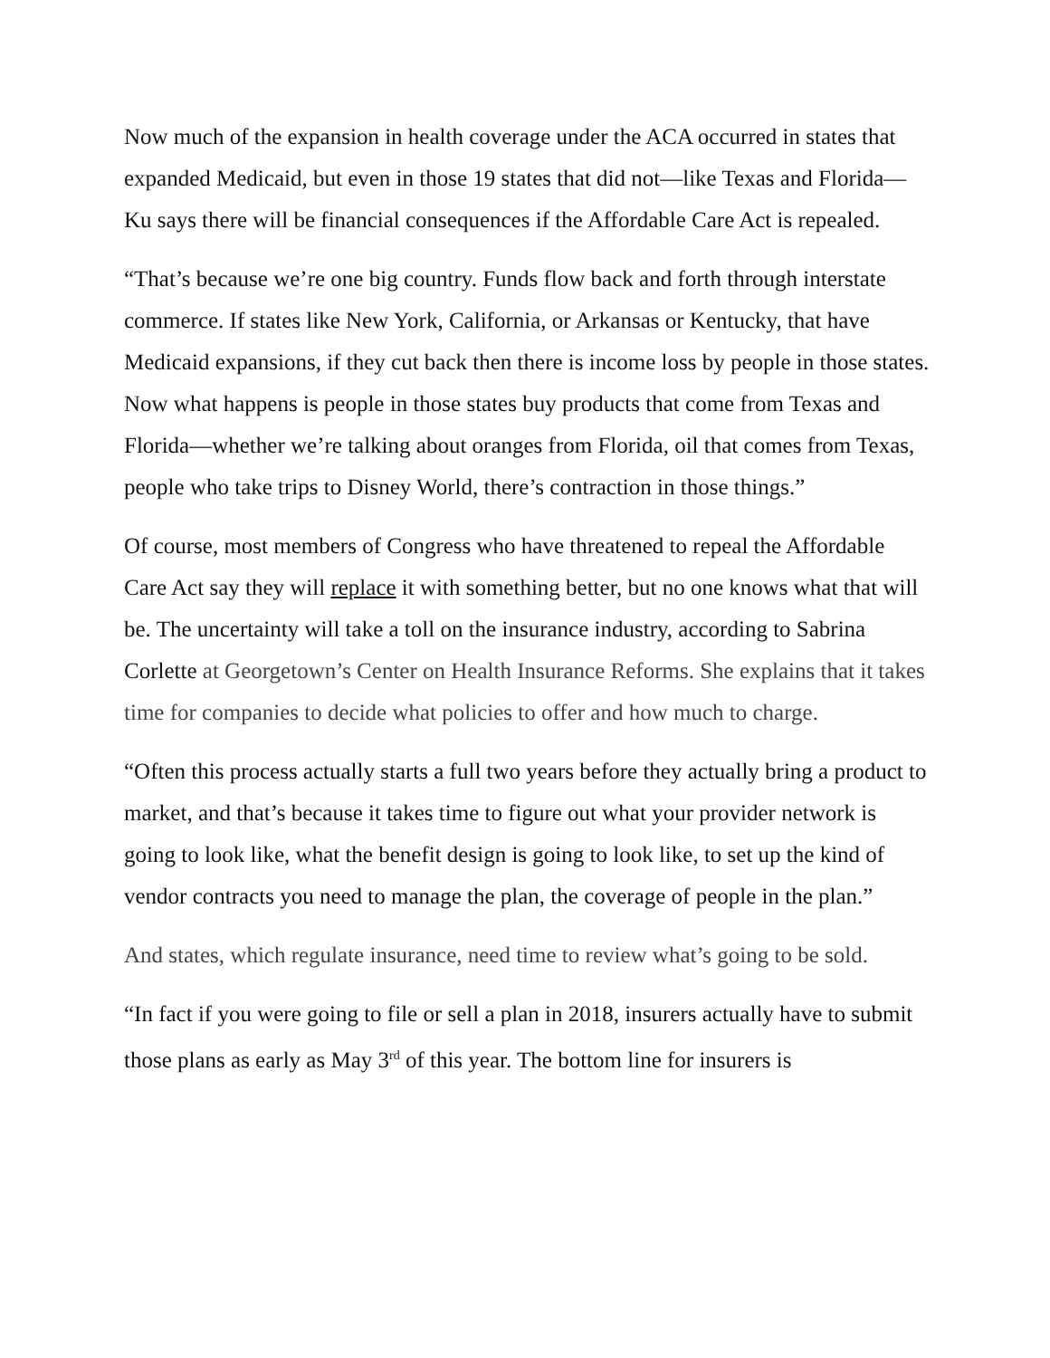Now much of the expansion in health coverage under the ACA occurred in states that expanded Medicaid, but even in those 19 states that did not—like Texas and Florida—Ku says there will be financial consequences if the Affordable Care Act is repealed.
“That’s because we’re one big country. Funds flow back and forth through interstate commerce. If states like New York, California, or Arkansas or Kentucky, that have Medicaid expansions, if they cut back then there is income loss by people in those states. Now what happens is people in those states buy products that come from Texas and Florida—whether we’re talking about oranges from Florida, oil that comes from Texas, people who take trips to Disney World, there’s contraction in those things.”
Of course, most members of Congress who have threatened to repeal the Affordable Care Act say they will replace it with something better, but no one knows what that will be. The uncertainty will take a toll on the insurance industry, according to Sabrina Corlette at Georgetown’s Center on Health Insurance Reforms. She explains that it takes time for companies to decide what policies to offer and how much to charge.
“Often this process actually starts a full two years before they actually bring a product to market, and that’s because it takes time to figure out what your provider network is going to look like, what the benefit design is going to look like, to set up the kind of vendor contracts you need to manage the plan, the coverage of people in the plan.”
And states, which regulate insurance, need time to review what’s going to be sold.
“In fact if you were going to file or sell a plan in 2018, insurers actually have to submit those plans as early as May 3<sup>rd</sup> of this year. The bottom line for insurers is